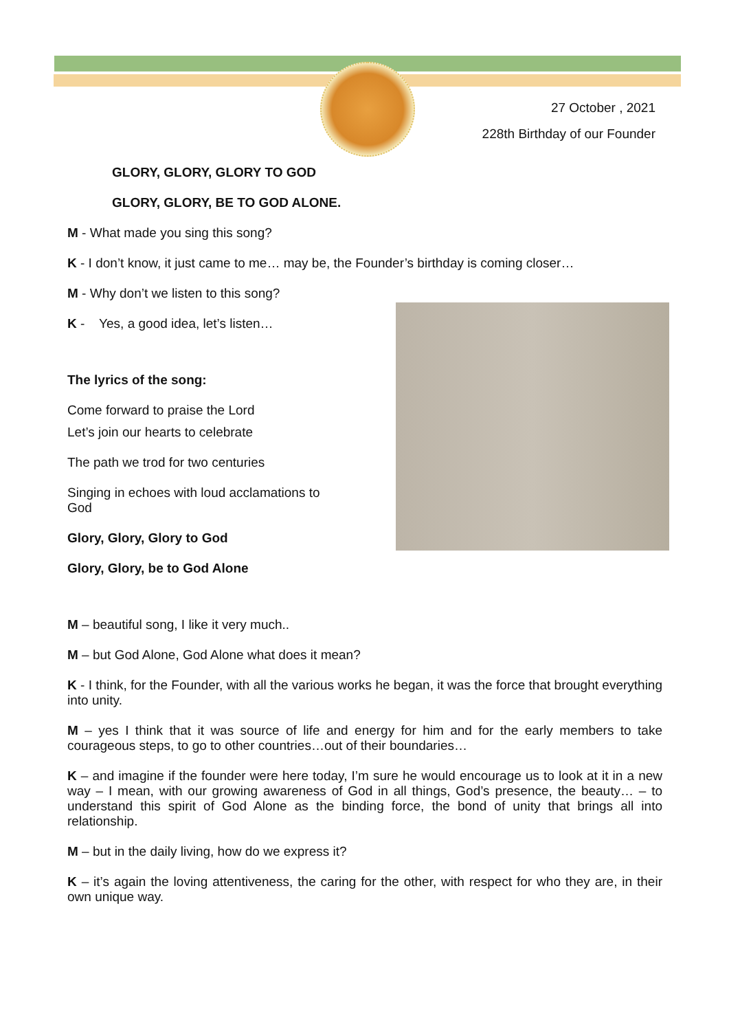27 October , 2021
228th Birthday of our Founder
GLORY, GLORY, GLORY TO GOD
GLORY, GLORY, BE TO GOD ALONE.
M - What made you sing this song?
K - I don’t know, it just came to me… may be, the Founder’s birthday is coming closer…
M - Why don’t we listen to this song?
K - Yes, a good idea, let’s listen…
The lyrics of the song:
Come forward to praise the Lord
Let’s join our hearts to celebrate
The path we trod for two centuries
Singing in echoes with loud acclamations to
God
Glory, Glory, Glory to God
Glory, Glory, be to God Alone
M – beautiful song, I like it very much..
M – but God Alone, God Alone what does it mean?
K - I think, for the Founder, with all the various works he began, it was the force that brought everything into unity.
M – yes I think that it was source of life and energy for him and for the early members to take courageous steps, to go to other countries…out of their boundaries…
K – and imagine if the founder were here today, I’m sure he would encourage us to look at it in a new way – I mean, with our growing awareness of God in all things, God’s presence, the beauty… – to understand this spirit of God Alone as the binding force, the bond of unity that brings all into relationship.
M – but in the daily living, how do we express it?
K – it’s again the loving attentiveness, the caring for the other, with respect for who they are, in their own unique way.